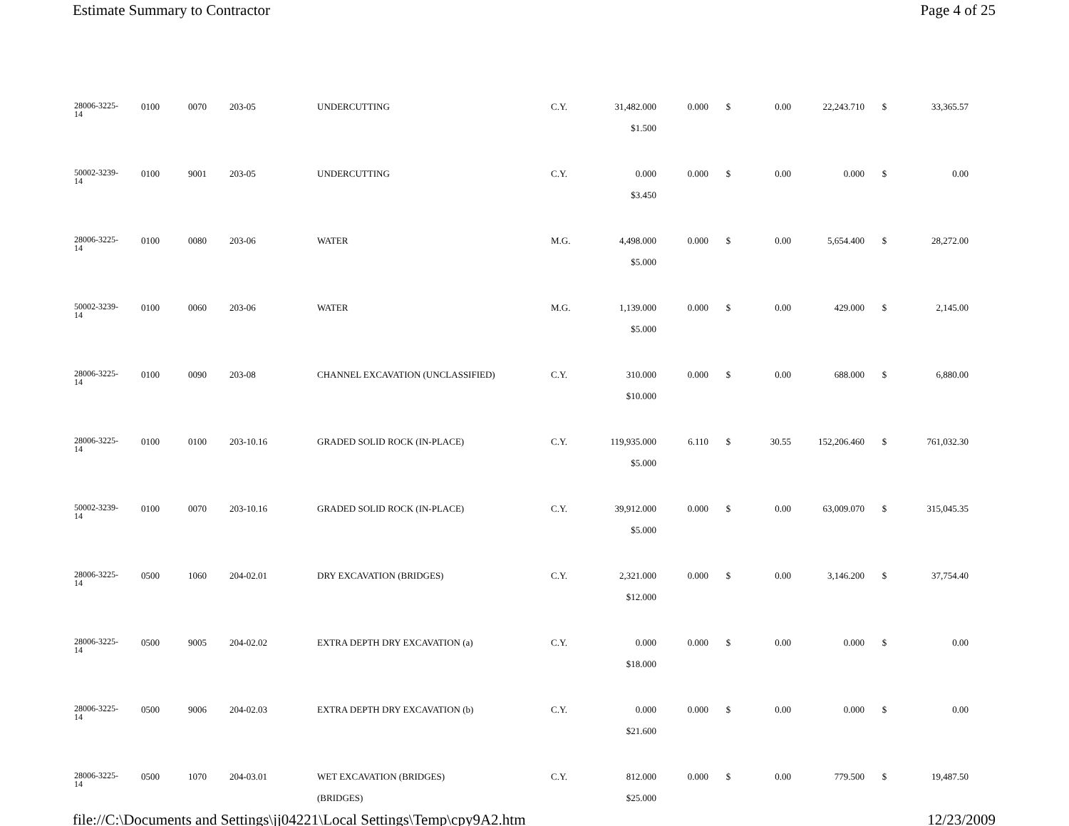Estimate Summary to Contractor Page 4 of 25
| 28006-3225- 14 | 0100 | 0070 | 203-05 | UNDERCUTTING | C.Y. | 31,482.000 | 0.000 | $ | 0.00 | 22,243.710 | $ | 33,365.57 |
| | | | | | | $1.500 | | | | | | |
| 50002-3239- 14 | 0100 | 9001 | 203-05 | UNDERCUTTING | C.Y. | 0.000 | 0.000 | $ | 0.00 | 0.000 | $ | 0.00 |
| | | | | | | $3.450 | | | | | | |
| 28006-3225- 14 | 0100 | 0080 | 203-06 | WATER | M.G. | 4,498.000 | 0.000 | $ | 0.00 | 5,654.400 | $ | 28,272.00 |
| | | | | | | $5.000 | | | | | | |
| 50002-3239- 14 | 0100 | 0060 | 203-06 | WATER | M.G. | 1,139.000 | 0.000 | $ | 0.00 | 429.000 | $ | 2,145.00 |
| | | | | | | $5.000 | | | | | | |
| 28006-3225- 14 | 0100 | 0090 | 203-08 | CHANNEL EXCAVATION (UNCLASSIFIED) | C.Y. | 310.000 | 0.000 | $ | 0.00 | 688.000 | $ | 6,880.00 |
| | | | | | | $10.000 | | | | | | |
| 28006-3225- 14 | 0100 | 0100 | 203-10.16 | GRADED SOLID ROCK (IN-PLACE) | C.Y. | 119,935.000 | 6.110 | $ | 30.55 | 152,206.460 | $ | 761,032.30 |
| | | | | | | $5.000 | | | | | | |
| 50002-3239- 14 | 0100 | 0070 | 203-10.16 | GRADED SOLID ROCK (IN-PLACE) | C.Y. | 39,912.000 | 0.000 | $ | 0.00 | 63,009.070 | $ | 315,045.35 |
| | | | | | | $5.000 | | | | | | |
| 28006-3225- 14 | 0500 | 1060 | 204-02.01 | DRY EXCAVATION (BRIDGES) | C.Y. | 2,321.000 | 0.000 | $ | 0.00 | 3,146.200 | $ | 37,754.40 |
| | | | | | | $12.000 | | | | | | |
| 28006-3225- 14 | 0500 | 9005 | 204-02.02 | EXTRA DEPTH DRY EXCAVATION (a) | C.Y. | 0.000 | 0.000 | $ | 0.00 | 0.000 | $ | 0.00 |
| | | | | | | $18.000 | | | | | | |
| 28006-3225- 14 | 0500 | 9006 | 204-02.03 | EXTRA DEPTH DRY EXCAVATION (b) | C.Y. | 0.000 | 0.000 | $ | 0.00 | 0.000 | $ | 0.00 |
| | | | | | | $21.600 | | | | | | |
| 28006-3225- 14 | 0500 | 1070 | 204-03.01 | WET EXCAVATION (BRIDGES) | C.Y. | 812.000 | 0.000 | $ | 0.00 | 779.500 | $ | 19,487.50 |
| | | | | (BRIDGES) | | $25.000 | | | | | | |
file://C:\Documents and Settings\jj04221\Local Settings\Temp\cpy9A2.htm 12/23/2009